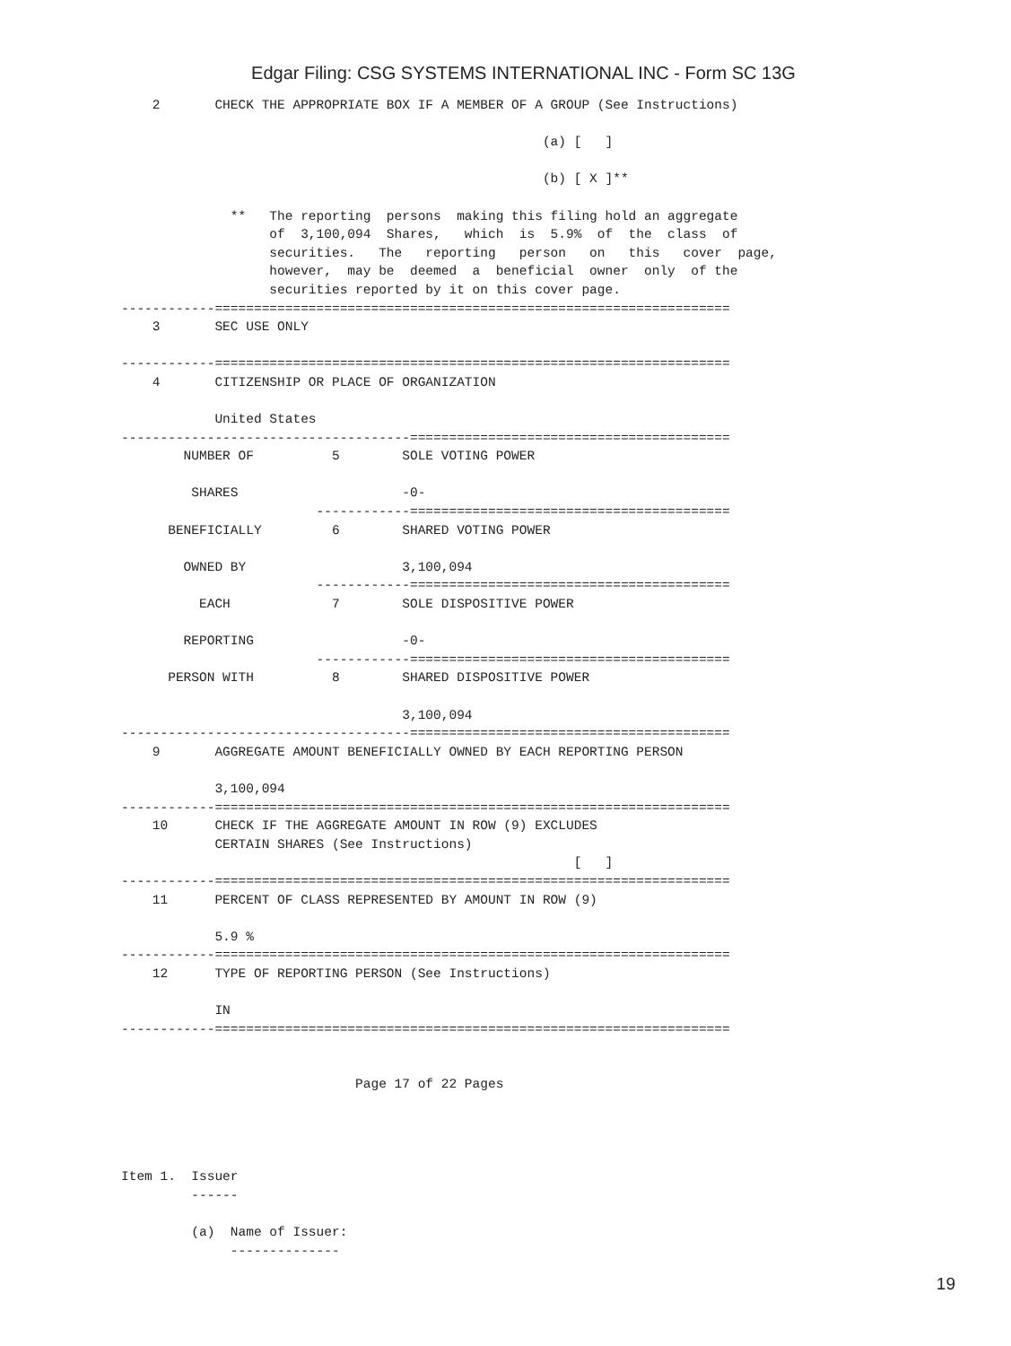Edgar Filing: CSG SYSTEMS INTERNATIONAL INC - Form SC 13G
    2       CHECK THE APPROPRIATE BOX IF A MEMBER OF A GROUP (See Instructions)

                                                      (a) [   ]

                                                      (b) [ X ]**

              **   The reporting  persons  making this filing hold an aggregate
                   of  3,100,094  Shares,   which  is  5.9%  of  the  class  of
                   securities.   The   reporting   person   on   this   cover  page,
                   however,  may be  deemed  a  beneficial  owner  only  of the
                   securities reported by it on this cover page.
------------==================================================================
    3       SEC USE ONLY

------------==================================================================
    4       CITIZENSHIP OR PLACE OF ORGANIZATION

            United States
-------------------------------------=========================================
        NUMBER OF          5        SOLE VOTING POWER

         SHARES                     -0-
                         ------------=========================================
      BENEFICIALLY         6        SHARED VOTING POWER

        OWNED BY                    3,100,094
                         ------------=========================================
          EACH             7        SOLE DISPOSITIVE POWER

        REPORTING                   -0-
                         ------------=========================================
      PERSON WITH          8        SHARED DISPOSITIVE POWER

                                    3,100,094
-------------------------------------=========================================
    9       AGGREGATE AMOUNT BENEFICIALLY OWNED BY EACH REPORTING PERSON

            3,100,094
------------==================================================================
    10      CHECK IF THE AGGREGATE AMOUNT IN ROW (9) EXCLUDES
            CERTAIN SHARES (See Instructions)
                                                          [   ]
------------==================================================================
    11      PERCENT OF CLASS REPRESENTED BY AMOUNT IN ROW (9)

            5.9 %
------------==================================================================
    12      TYPE OF REPORTING PERSON (See Instructions)

            IN
------------==================================================================


                              Page 17 of 22 Pages




Item 1.  Issuer
         ------

         (a)  Name of Issuer:
              --------------
19